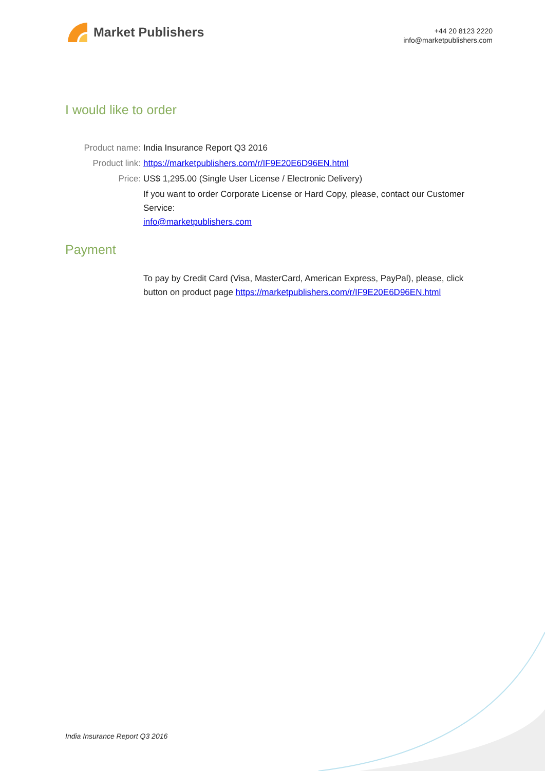Market Publishers
+44 20 8123 2220
info@marketpublishers.com
I would like to order
Product name: India Insurance Report Q3 2016
Product link: https://marketpublishers.com/r/IF9E20E6D96EN.html
Price: US$ 1,295.00 (Single User License / Electronic Delivery)
If you want to order Corporate License or Hard Copy, please, contact our Customer Service:
info@marketpublishers.com
Payment
To pay by Credit Card (Visa, MasterCard, American Express, PayPal), please, click button on product page https://marketpublishers.com/r/IF9E20E6D96EN.html
India Insurance Report Q3 2016